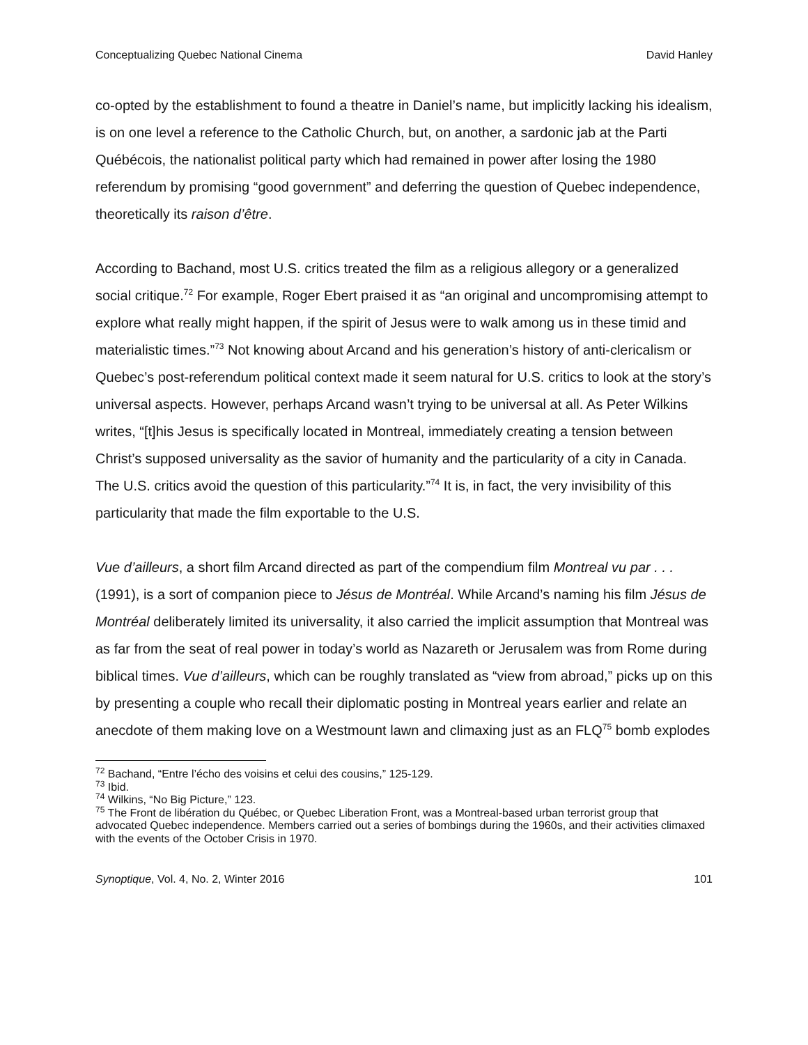Conceptualizing Quebec National Cinema David Hanley
co-opted by the establishment to found a theatre in Daniel’s name, but implicitly lacking his idealism, is on one level a reference to the Catholic Church, but, on another, a sardonic jab at the Parti Québécois, the nationalist political party which had remained in power after losing the 1980 referendum by promising “good government” and deferring the question of Quebec independence, theoretically its raison d’être.
According to Bachand, most U.S. critics treated the film as a religious allegory or a generalized social critique.<sup>72</sup> For example, Roger Ebert praised it as “an original and uncompromising attempt to explore what really might happen, if the spirit of Jesus were to walk among us in these timid and materialistic times.”<sup>73</sup> Not knowing about Arcand and his generation’s history of anti-clericalism or Quebec’s post-referendum political context made it seem natural for U.S. critics to look at the story’s universal aspects. However, perhaps Arcand wasn’t trying to be universal at all. As Peter Wilkins writes, “[t]his Jesus is specifically located in Montreal, immediately creating a tension between Christ’s supposed universality as the savior of humanity and the particularity of a city in Canada. The U.S. critics avoid the question of this particularity.”<sup>74</sup> It is, in fact, the very invisibility of this particularity that made the film exportable to the U.S.
Vue d’ailleurs, a short film Arcand directed as part of the compendium film Montreal vu par . . . (1991), is a sort of companion piece to Jésus de Montréal. While Arcand’s naming his film Jésus de Montréal deliberately limited its universality, it also carried the implicit assumption that Montreal was as far from the seat of real power in today’s world as Nazareth or Jerusalem was from Rome during biblical times. Vue d’ailleurs, which can be roughly translated as “view from abroad,” picks up on this by presenting a couple who recall their diplomatic posting in Montreal years earlier and relate an anecdote of them making love on a Westmount lawn and climaxing just as an FLQ<sup>75</sup> bomb explodes
<sup>72</sup> Bachand, “Entre l’écho des voisins et celui des cousins,” 125-129.
<sup>73</sup> Ibid.
<sup>74</sup> Wilkins, “No Big Picture,” 123.
<sup>75</sup> The Front de libération du Québec, or Quebec Liberation Front, was a Montreal-based urban terrorist group that advocated Quebec independence. Members carried out a series of bombings during the 1960s, and their activities climaxed with the events of the October Crisis in 1970.
Synoptique, Vol. 4, No. 2, Winter 2016 101